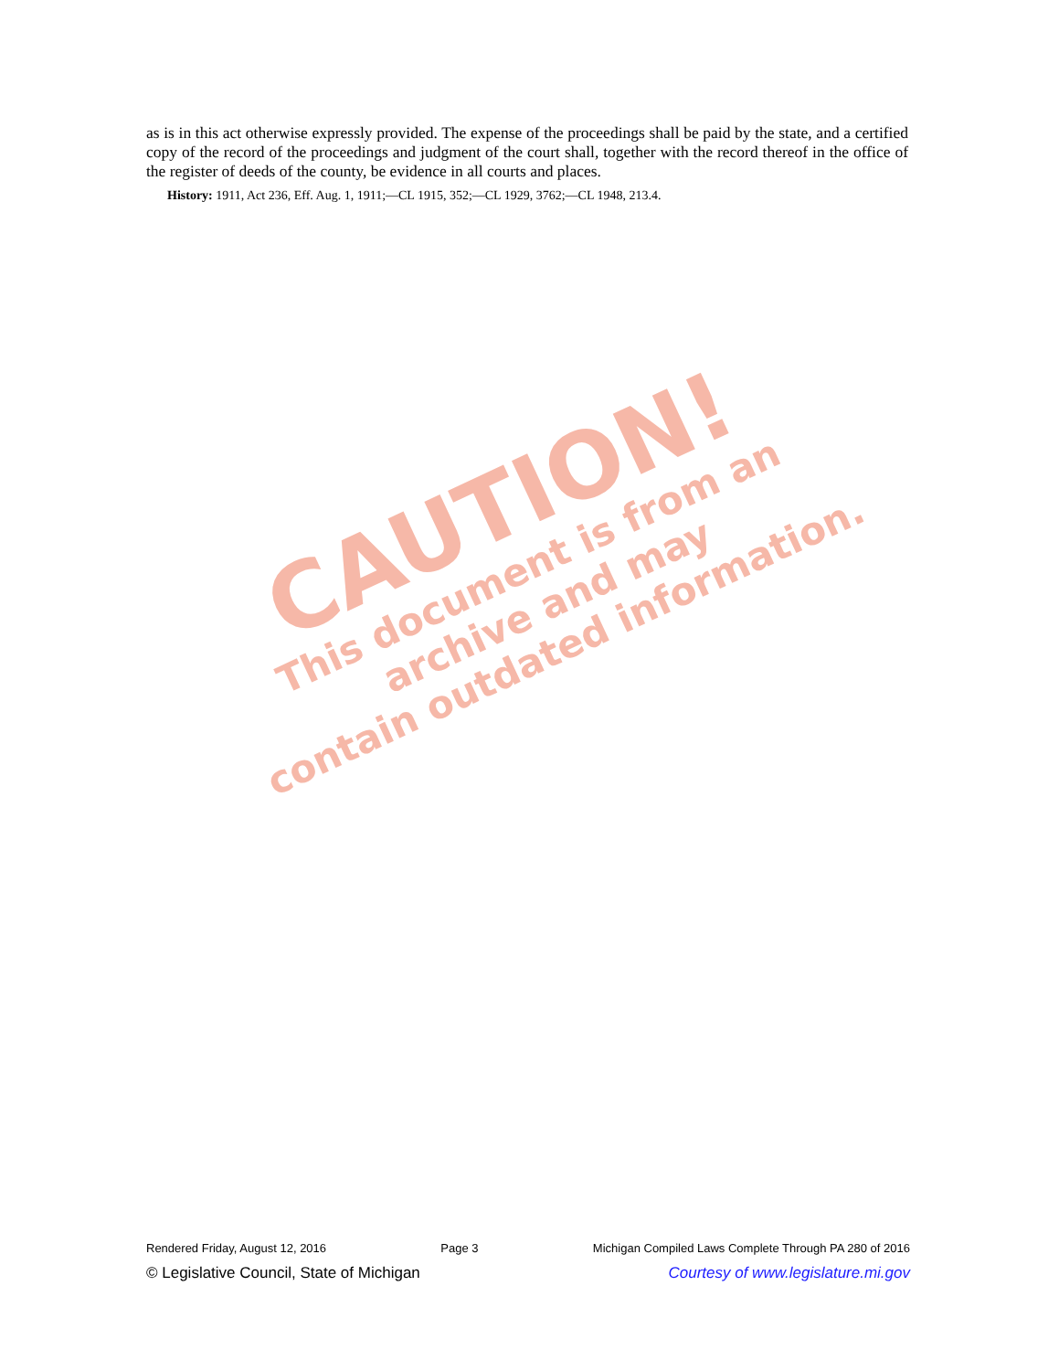CAUTION!
This document is from an archive and may
contain outdated information.
as is in this act otherwise expressly provided. The expense of the proceedings shall be paid by the state, and a certified copy of the record of the proceedings and judgment of the court shall, together with the record thereof in the office of the register of deeds of the county, be evidence in all courts and places.
History: 1911, Act 236, Eff. Aug. 1, 1911;—CL 1915, 352;—CL 1929, 3762;—CL 1948, 213.4.
Rendered Friday, August 12, 2016 Page 3 Michigan Compiled Laws Complete Through PA 280 of 2016
© Legislative Council, State of Michigan Courtesy of www.legislature.mi.gov